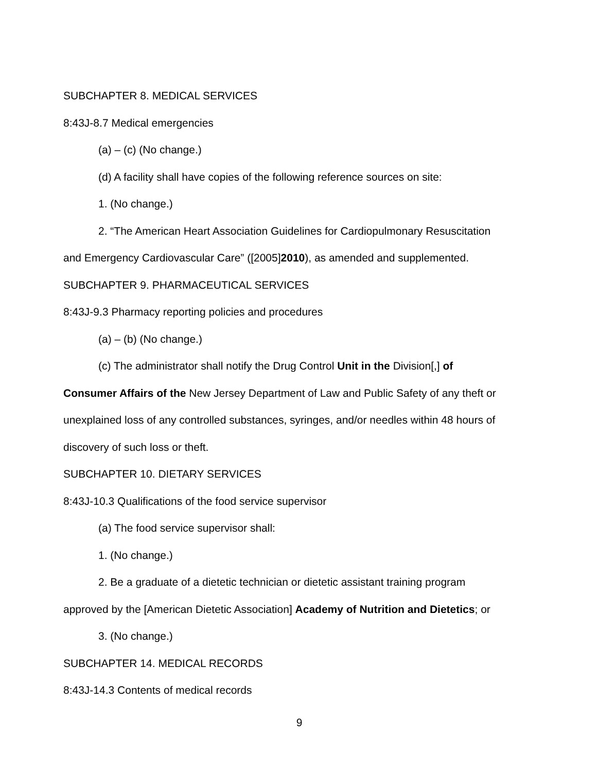SUBCHAPTER 8. MEDICAL SERVICES
8:43J-8.7 Medical emergencies
(a) – (c) (No change.)
(d) A facility shall have copies of the following reference sources on site:
1. (No change.)
2. “The American Heart Association Guidelines for Cardiopulmonary Resuscitation
and Emergency Cardiovascular Care” ([2005]2010), as amended and supplemented.
SUBCHAPTER 9. PHARMACEUTICAL SERVICES
8:43J-9.3 Pharmacy reporting policies and procedures
(a) – (b) (No change.)
(c) The administrator shall notify the Drug Control Unit in the Division[,] of
Consumer Affairs of the New Jersey Department of Law and Public Safety of any theft or
unexplained loss of any controlled substances, syringes, and/or needles within 48 hours of
discovery of such loss or theft.
SUBCHAPTER 10. DIETARY SERVICES
8:43J-10.3 Qualifications of the food service supervisor
(a) The food service supervisor shall:
1. (No change.)
2. Be a graduate of a dietetic technician or dietetic assistant training program
approved by the [American Dietetic Association] Academy of Nutrition and Dietetics; or
3. (No change.)
SUBCHAPTER 14. MEDICAL RECORDS
8:43J-14.3 Contents of medical records
9